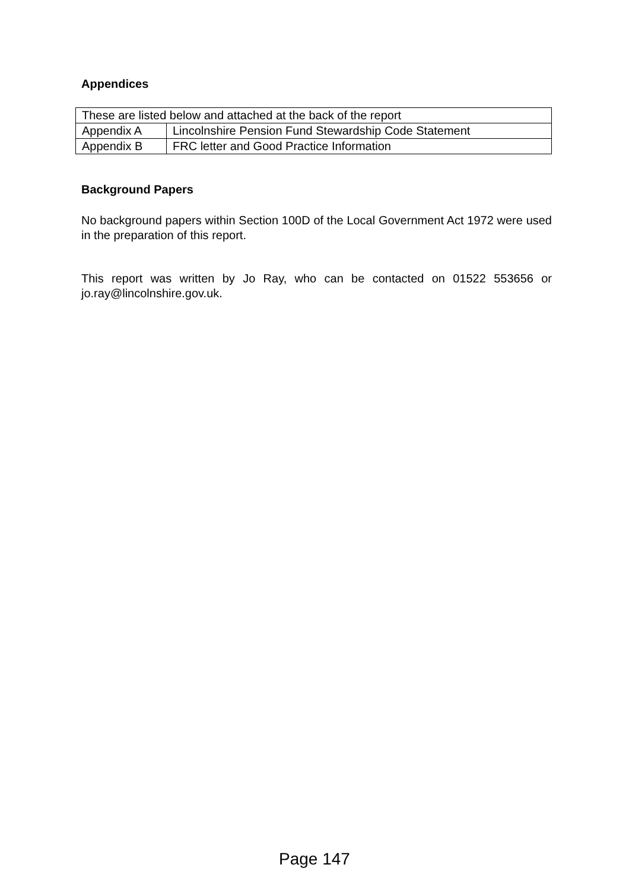Appendices
| These are listed below and attached at the back of the report | |
| Appendix A | Lincolnshire Pension Fund Stewardship Code Statement |
| Appendix B | FRC letter and Good Practice Information |
Background Papers
No background papers within Section 100D of the Local Government Act 1972 were used in the preparation of this report.
This report was written by Jo Ray, who can be contacted on 01522 553656 or jo.ray@lincolnshire.gov.uk.
Page 147